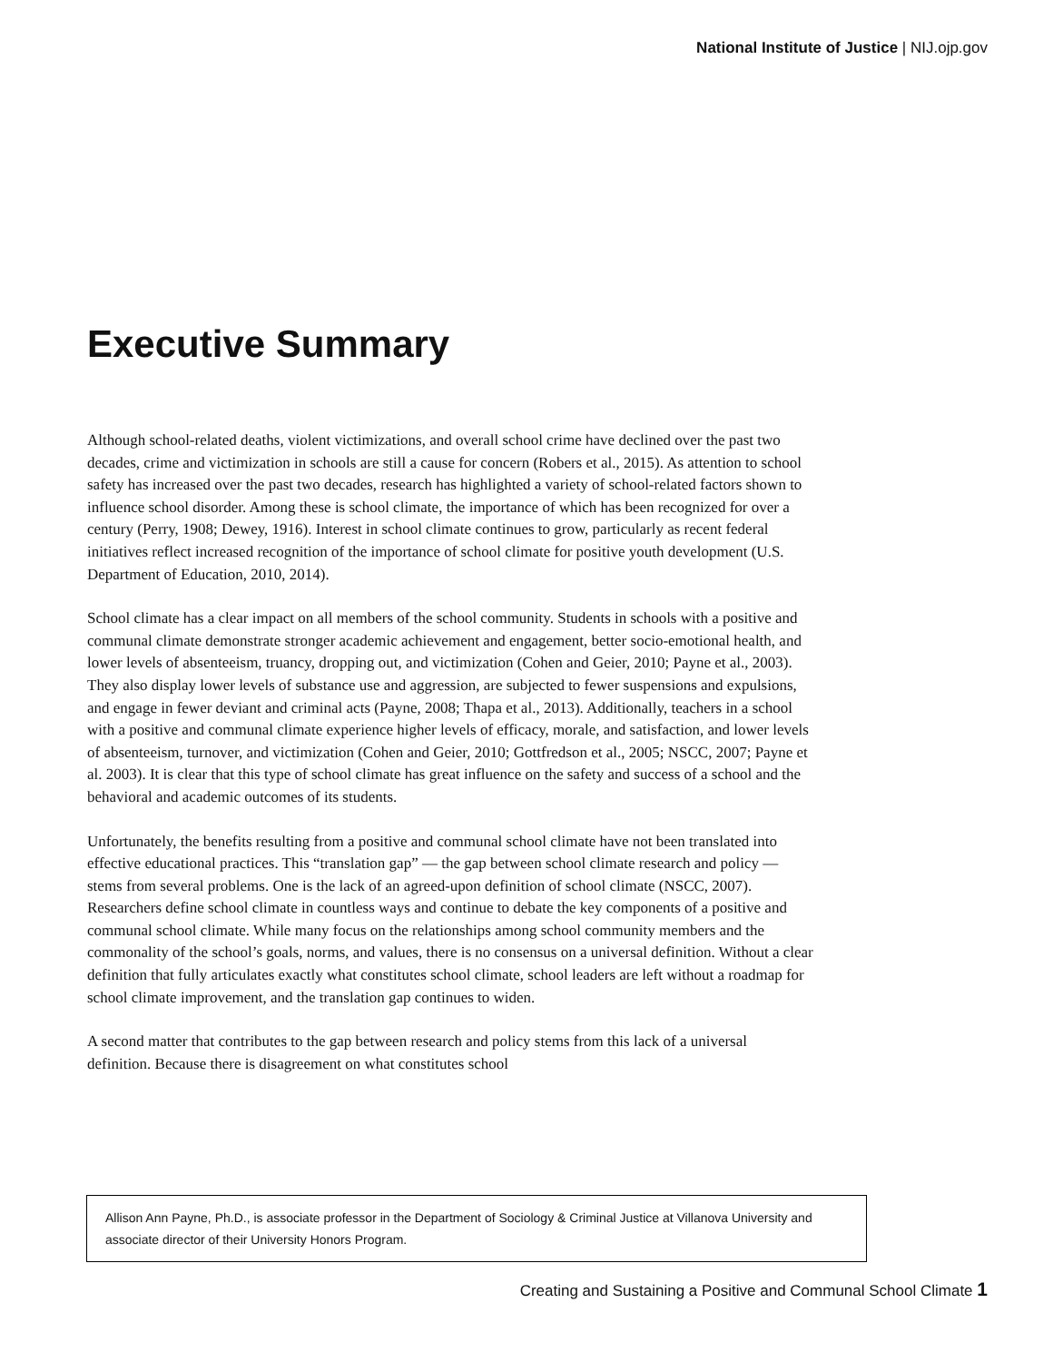National Institute of Justice | NIJ.ojp.gov
Executive Summary
Although school-related deaths, violent victimizations, and overall school crime have declined over the past two decades, crime and victimization in schools are still a cause for concern (Robers et al., 2015). As attention to school safety has increased over the past two decades, research has highlighted a variety of school-related factors shown to influence school disorder. Among these is school climate, the importance of which has been recognized for over a century (Perry, 1908; Dewey, 1916). Interest in school climate continues to grow, particularly as recent federal initiatives reflect increased recognition of the importance of school climate for positive youth development (U.S. Department of Education, 2010, 2014).
School climate has a clear impact on all members of the school community. Students in schools with a positive and communal climate demonstrate stronger academic achievement and engagement, better socio-emotional health, and lower levels of absenteeism, truancy, dropping out, and victimization (Cohen and Geier, 2010; Payne et al., 2003). They also display lower levels of substance use and aggression, are subjected to fewer suspensions and expulsions, and engage in fewer deviant and criminal acts (Payne, 2008; Thapa et al., 2013). Additionally, teachers in a school with a positive and communal climate experience higher levels of efficacy, morale, and satisfaction, and lower levels of absenteeism, turnover, and victimization (Cohen and Geier, 2010; Gottfredson et al., 2005; NSCC, 2007; Payne et al. 2003). It is clear that this type of school climate has great influence on the safety and success of a school and the behavioral and academic outcomes of its students.
Unfortunately, the benefits resulting from a positive and communal school climate have not been translated into effective educational practices. This “translation gap” — the gap between school climate research and policy — stems from several problems. One is the lack of an agreed-upon definition of school climate (NSCC, 2007). Researchers define school climate in countless ways and continue to debate the key components of a positive and communal school climate. While many focus on the relationships among school community members and the commonality of the school’s goals, norms, and values, there is no consensus on a universal definition. Without a clear definition that fully articulates exactly what constitutes school climate, school leaders are left without a roadmap for school climate improvement, and the translation gap continues to widen.
A second matter that contributes to the gap between research and policy stems from this lack of a universal definition. Because there is disagreement on what constitutes school
Allison Ann Payne, Ph.D., is associate professor in the Department of Sociology & Criminal Justice at Villanova University and associate director of their University Honors Program.
Creating and Sustaining a Positive and Communal School Climate 1